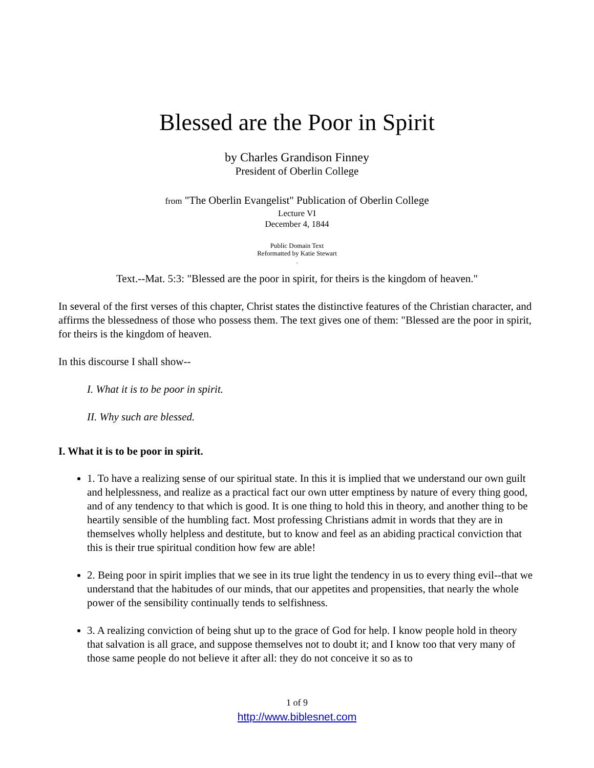Blessed are the Poor in Spirit
by Charles Grandison Finney
President of Oberlin College
from "The Oberlin Evangelist" Publication of Oberlin College
Lecture VI
December 4, 1844
Public Domain Text
Reformatted by Katie Stewart
.
Text.--Mat. 5:3: "Blessed are the poor in spirit, for theirs is the kingdom of heaven."
In several of the first verses of this chapter, Christ states the distinctive features of the Christian character, and affirms the blessedness of those who possess them. The text gives one of them: "Blessed are the poor in spirit, for theirs is the kingdom of heaven.
In this discourse I shall show--
I. What it is to be poor in spirit.
II. Why such are blessed.
I. What it is to be poor in spirit.
1. To have a realizing sense of our spiritual state. In this it is implied that we understand our own guilt and helplessness, and realize as a practical fact our own utter emptiness by nature of every thing good, and of any tendency to that which is good. It is one thing to hold this in theory, and another thing to be heartily sensible of the humbling fact. Most professing Christians admit in words that they are in themselves wholly helpless and destitute, but to know and feel as an abiding practical conviction that this is their true spiritual condition how few are able!
2. Being poor in spirit implies that we see in its true light the tendency in us to every thing evil--that we understand that the habitudes of our minds, that our appetites and propensities, that nearly the whole power of the sensibility continually tends to selfishness.
3. A realizing conviction of being shut up to the grace of God for help. I know people hold in theory that salvation is all grace, and suppose themselves not to doubt it; and I know too that very many of those same people do not believe it after all: they do not conceive it so as to
1 of 9
http://www.biblesnet.com